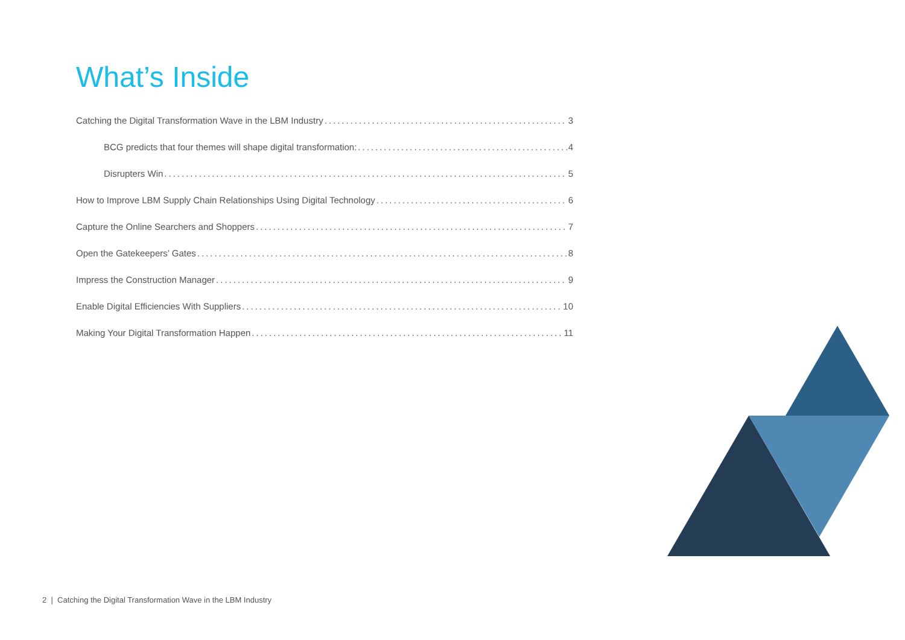What’s Inside
Catching the Digital Transformation Wave in the LBM Industry 3
BCG predicts that four themes will shape digital transformation: 4
Disrupters Win 5
How to Improve LBM Supply Chain Relationships Using Digital Technology 6
Capture the Online Searchers and Shoppers 7
Open the Gatekeepers’ Gates 8
Impress the Construction Manager 9
Enable Digital Efficiencies With Suppliers 10
Making Your Digital Transformation Happen 11
2 | Catching the Digital Transformation Wave in the LBM Industry